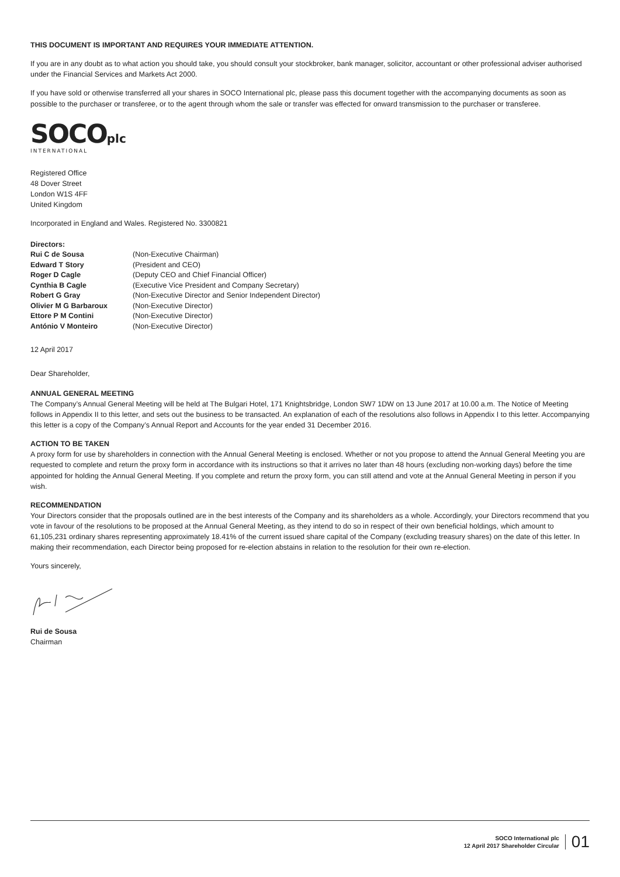THIS DOCUMENT IS IMPORTANT AND REQUIRES YOUR IMMEDIATE ATTENTION.
If you are in any doubt as to what action you should take, you should consult your stockbroker, bank manager, solicitor, accountant or other professional adviser authorised under the Financial Services and Markets Act 2000.
If you have sold or otherwise transferred all your shares in SOCO International plc, please pass this document together with the accompanying documents as soon as possible to the purchaser or transferee, or to the agent through whom the sale or transfer was effected for onward transmission to the purchaser or transferee.
SOCO plc
INTERNATIONAL
Registered Office
48 Dover Street
London W1S 4FF
United Kingdom
Incorporated in England and Wales. Registered No. 3300821
Directors:
| Rui C de Sousa | (Non-Executive Chairman) |
| Edward T Story | (President and CEO) |
| Roger D Cagle | (Deputy CEO and Chief Financial Officer) |
| Cynthia B Cagle | (Executive Vice President and Company Secretary) |
| Robert G Gray | (Non-Executive Director and Senior Independent Director) |
| Olivier M G Barbaroux | (Non-Executive Director) |
| Ettore P M Contini | (Non-Executive Director) |
| António V Monteiro | (Non-Executive Director) |
12 April 2017
Dear Shareholder,
ANNUAL GENERAL MEETING
The Company’s Annual General Meeting will be held at The Bulgari Hotel, 171 Knightsbridge, London SW7 1DW on 13 June 2017 at 10.00 a.m. The Notice of Meeting follows in Appendix II to this letter, and sets out the business to be transacted. An explanation of each of the resolutions also follows in Appendix I to this letter. Accompanying this letter is a copy of the Company’s Annual Report and Accounts for the year ended 31 December 2016.
ACTION TO BE TAKEN
A proxy form for use by shareholders in connection with the Annual General Meeting is enclosed. Whether or not you propose to attend the Annual General Meeting you are requested to complete and return the proxy form in accordance with its instructions so that it arrives no later than 48 hours (excluding non-working days) before the time appointed for holding the Annual General Meeting. If you complete and return the proxy form, you can still attend and vote at the Annual General Meeting in person if you wish.
RECOMMENDATION
Your Directors consider that the proposals outlined are in the best interests of the Company and its shareholders as a whole. Accordingly, your Directors recommend that you vote in favour of the resolutions to be proposed at the Annual General Meeting, as they intend to do so in respect of their own beneficial holdings, which amount to 61,105,231 ordinary shares representing approximately 18.41% of the current issued share capital of the Company (excluding treasury shares) on the date of this letter. In making their recommendation, each Director being proposed for re-election abstains in relation to the resolution for their own re-election.
Yours sincerely,
Rui de Sousa
Chairman
SOCO International plc
12 April 2017 Shareholder Circular
01